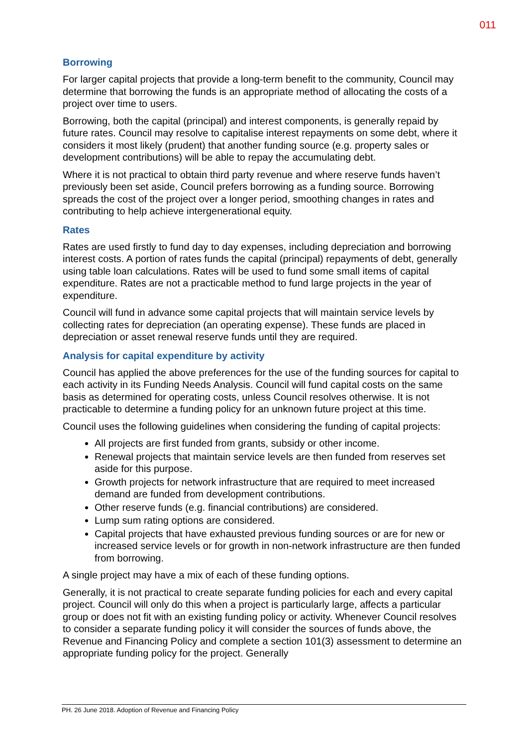011
Borrowing
For larger capital projects that provide a long-term benefit to the community, Council may determine that borrowing the funds is an appropriate method of allocating the costs of a project over time to users.
Borrowing, both the capital (principal) and interest components, is generally repaid by future rates. Council may resolve to capitalise interest repayments on some debt, where it considers it most likely (prudent) that another funding source (e.g. property sales or development contributions) will be able to repay the accumulating debt.
Where it is not practical to obtain third party revenue and where reserve funds haven’t previously been set aside, Council prefers borrowing as a funding source. Borrowing spreads the cost of the project over a longer period, smoothing changes in rates and contributing to help achieve intergenerational equity.
Rates
Rates are used firstly to fund day to day expenses, including depreciation and borrowing interest costs. A portion of rates funds the capital (principal) repayments of debt, generally using table loan calculations. Rates will be used to fund some small items of capital expenditure. Rates are not a practicable method to fund large projects in the year of expenditure.
Council will fund in advance some capital projects that will maintain service levels by collecting rates for depreciation (an operating expense). These funds are placed in depreciation or asset renewal reserve funds until they are required.
Analysis for capital expenditure by activity
Council has applied the above preferences for the use of the funding sources for capital to each activity in its Funding Needs Analysis. Council will fund capital costs on the same basis as determined for operating costs, unless Council resolves otherwise. It is not practicable to determine a funding policy for an unknown future project at this time.
Council uses the following guidelines when considering the funding of capital projects:
All projects are first funded from grants, subsidy or other income.
Renewal projects that maintain service levels are then funded from reserves set aside for this purpose.
Growth projects for network infrastructure that are required to meet increased demand are funded from development contributions.
Other reserve funds (e.g. financial contributions) are considered.
Lump sum rating options are considered.
Capital projects that have exhausted previous funding sources or are for new or increased service levels or for growth in non-network infrastructure are then funded from borrowing.
A single project may have a mix of each of these funding options.
Generally, it is not practical to create separate funding policies for each and every capital project. Council will only do this when a project is particularly large, affects a particular group or does not fit with an existing funding policy or activity. Whenever Council resolves to consider a separate funding policy it will consider the sources of funds above, the Revenue and Financing Policy and complete a section 101(3) assessment to determine an appropriate funding policy for the project. Generally
PH. 26 June 2018. Adoption of Revenue and Financing Policy